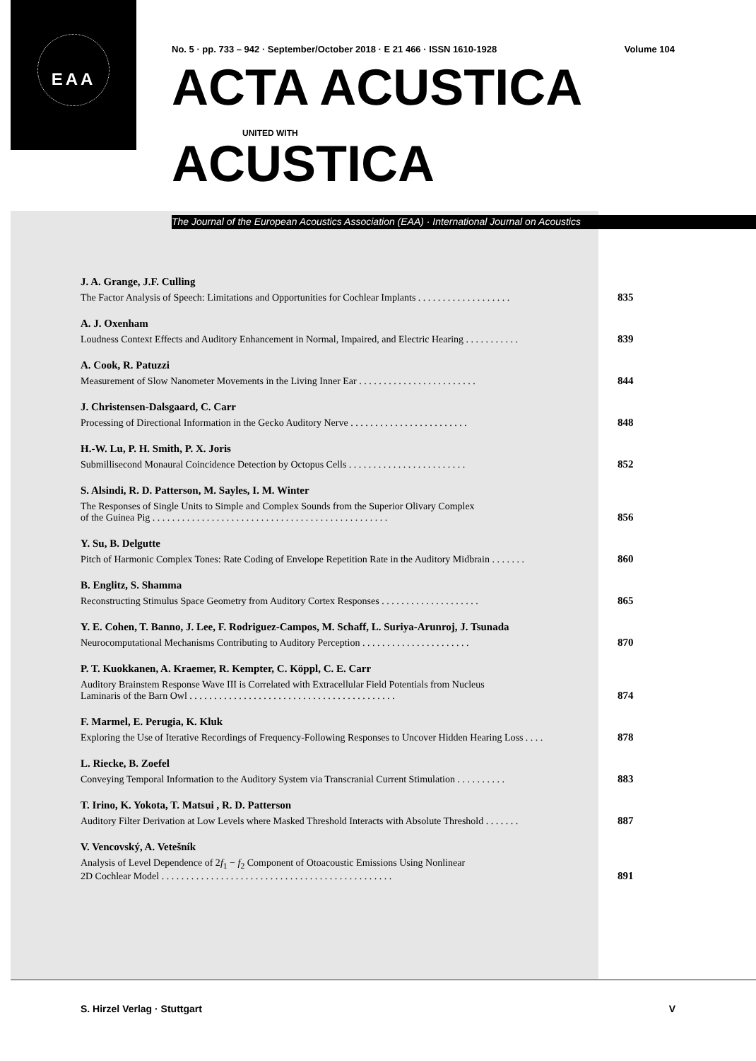EAA
No. 5 · pp. 733 – 942 · September/October 2018 · E 21 466 · ISSN 1610-1928 Volume 104
ACTA ACUSTICA
UNITED WITH
ACUSTICA
The Journal of the European Acoustics Association (EAA) · International Journal on Acoustics
J. A. Grange, J.F. Culling
The Factor Analysis of Speech: Limitations and Opportunities for Cochlear Implants . . . . . . . . . . . . . . . . . . .
835
A. J. Oxenham
Loudness Context Effects and Auditory Enhancement in Normal, Impaired, and Electric Hearing . . . . . . . . . . .
839
A. Cook, R. Patuzzi
Measurement of Slow Nanometer Movements in the Living Inner Ear . . . . . . . . . . . . . . . . . . . . . . . .
844
J. Christensen-Dalsgaard, C. Carr
Processing of Directional Information in the Gecko Auditory Nerve . . . . . . . . . . . . . . . . . . . . . . . .
848
H.-W. Lu, P. H. Smith, P. X. Joris
Submillisecond Monaural Coincidence Detection by Octopus Cells . . . . . . . . . . . . . . . . . . . . . . . .
852
S. Alsindi, R. D. Patterson, M. Sayles, I. M. Winter
The Responses of Single Units to Simple and Complex Sounds from the Superior Olivary Complex
of the Guinea Pig . . . . . . . . . . . . . . . . . . . . . . . . . . . . . . . . . . . . . . . . . . . . . . . .
856
Y. Su, B. Delgutte
Pitch of Harmonic Complex Tones: Rate Coding of Envelope Repetition Rate in the Auditory Midbrain . . . . . . .
860
B. Englitz, S. Shamma
Reconstructing Stimulus Space Geometry from Auditory Cortex Responses . . . . . . . . . . . . . . . . . . . .
865
Y. E. Cohen, T. Banno, J. Lee, F. Rodriguez-Campos, M. Schaff, L. Suriya-Arunroj, J. Tsunada
Neurocomputational Mechanisms Contributing to Auditory Perception . . . . . . . . . . . . . . . . . . . . . .
870
P. T. Kuokkanen, A. Kraemer, R. Kempter, C. Köppl, C. E. Carr
Auditory Brainstem Response Wave III is Correlated with Extracellular Field Potentials from Nucleus
Laminaris of the Barn Owl . . . . . . . . . . . . . . . . . . . . . . . . . . . . . . . . . . . . . . . . . .
874
F. Marmel, E. Perugia, K. Kluk
Exploring the Use of Iterative Recordings of Frequency-Following Responses to Uncover Hidden Hearing Loss . . . .
878
L. Riecke, B. Zoefel
Conveying Temporal Information to the Auditory System via Transcranial Current Stimulation . . . . . . . . . .
883
T. Irino, K. Yokota, T. Matsui , R. D. Patterson
Auditory Filter Derivation at Low Levels where Masked Threshold Interacts with Absolute Threshold . . . . . . .
887
V. Vencovský, A. Vetešník
Analysis of Level Dependence of 2f<sub>1</sub> − f<sub>2</sub> Component of Otoacoustic Emissions Using Nonlinear
2D Cochlear Model . . . . . . . . . . . . . . . . . . . . . . . . . . . . . . . . . . . . . . . . . . . . . . .
891
S. Hirzel Verlag · Stuttgart V